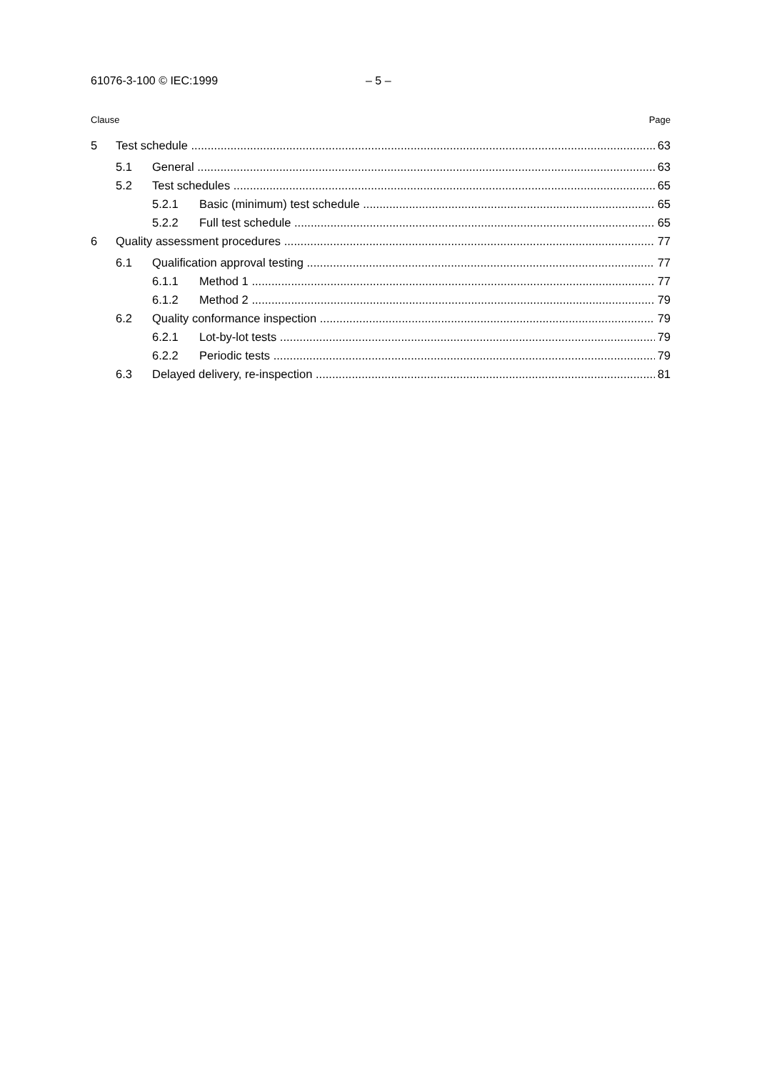61076-3-100 © IEC:1999 – 5 –
Clause Page
5 Test schedule 63
5.1 General 63
5.2 Test schedules 65
5.2.1 Basic (minimum) test schedule 65
5.2.2 Full test schedule 65
6 Quality assessment procedures 77
6.1 Qualification approval testing 77
6.1.1 Method 1 77
6.1.2 Method 2 79
6.2 Quality conformance inspection 79
6.2.1 Lot-by-lot tests 79
6.2.2 Periodic tests 79
6.3 Delayed delivery, re-inspection 81